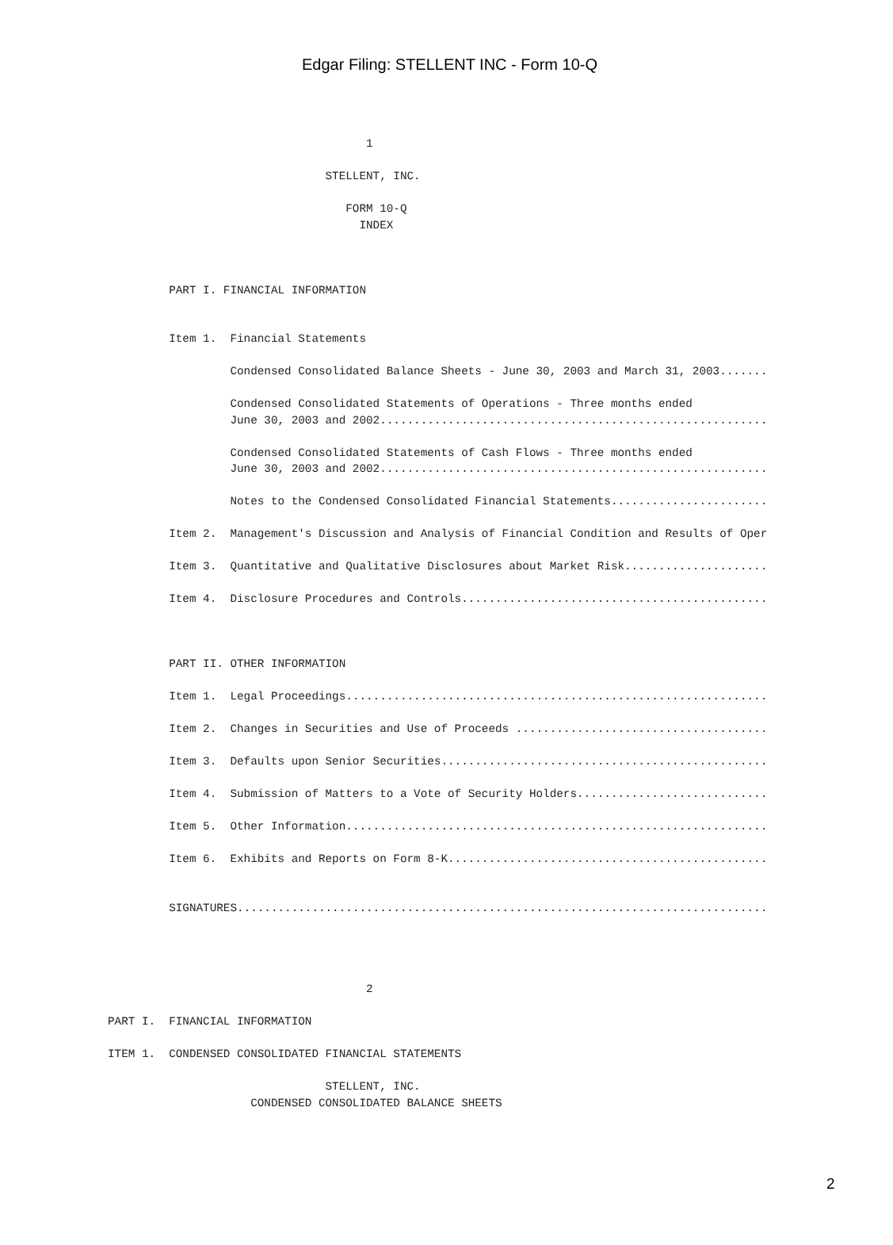Edgar Filing: STELLENT INC - Form 10-Q
                                      1

                                STELLENT, INC.

                                   FORM 10-Q
                                     INDEX



         PART I. FINANCIAL INFORMATION


         Item 1.  Financial Statements

                  Condensed Consolidated Balance Sheets - June 30, 2003 and March 31, 2003.......

                  Condensed Consolidated Statements of Operations - Three months ended
                  June 30, 2003 and 2002.........................................................

                  Condensed Consolidated Statements of Cash Flows - Three months ended
                  June 30, 2003 and 2002.........................................................

                  Notes to the Condensed Consolidated Financial Statements.......................

         Item 2.  Management's Discussion and Analysis of Financial Condition and Results of Oper

         Item 3.  Quantitative and Qualitative Disclosures about Market Risk.....................

         Item 4.  Disclosure Procedures and Controls.............................................



         PART II. OTHER INFORMATION

         Item 1.  Legal Proceedings..............................................................

         Item 2.  Changes in Securities and Use of Proceeds .....................................

         Item 3.  Defaults upon Senior Securities................................................

         Item 4.  Submission of Matters to a Vote of Security Holders............................

         Item 5.  Other Information..............................................................

         Item 6.  Exhibits and Reports on Form 8-K...............................................


         SIGNATURES..............................................................................




                                      2

PART I.  FINANCIAL INFORMATION

ITEM 1.  CONDENSED CONSOLIDATED FINANCIAL STATEMENTS

                                STELLENT, INC.
                     CONDENSED CONSOLIDATED BALANCE SHEETS
2